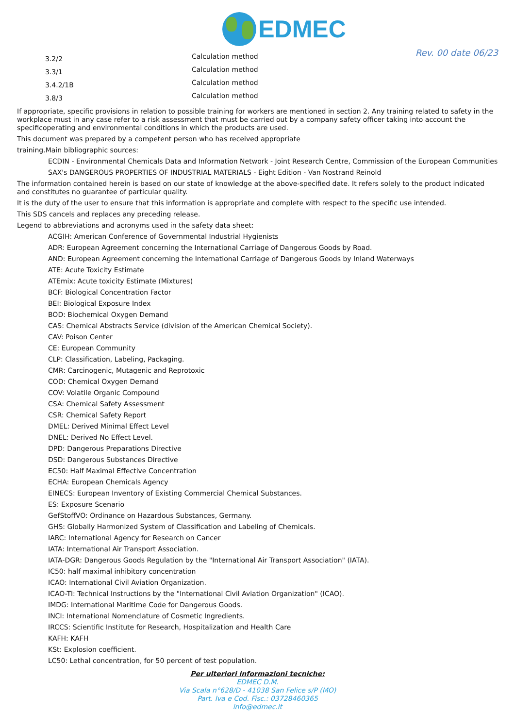EDMEC
Rev. 00 date 06/23
| 3.2/2 | Calculation method |
| 3.3/1 | Calculation method |
| 3.4.2/1B | Calculation method |
| 3.8/3 | Calculation method |
If appropriate, specific provisions in relation to possible training for workers are mentioned in section 2. Any training related to safety in the workplace must in any case refer to a risk assessment that must be carried out by a company safety officer taking into account the specificoperating and environmental conditions in which the products are used.
This document was prepared by a competent person who has received appropriate
training.Main bibliographic sources:
ECDIN - Environmental Chemicals Data and Information Network - Joint Research Centre, Commission of the European Communities
SAX's DANGEROUS PROPERTIES OF INDUSTRIAL MATERIALS - Eight Edition - Van Nostrand Reinold
The information contained herein is based on our state of knowledge at the above-specified date. It refers solely to the product indicated and constitutes no guarantee of particular quality.
It is the duty of the user to ensure that this information is appropriate and complete with respect to the specific use intended.
This SDS cancels and replaces any preceding release.
Legend to abbreviations and acronyms used in the safety data sheet:
ACGIH: American Conference of Governmental Industrial Hygienists
ADR: European Agreement concerning the International Carriage of Dangerous Goods by Road.
AND: European Agreement concerning the International Carriage of Dangerous Goods by Inland Waterways
ATE: Acute Toxicity Estimate
ATEmix: Acute toxicity Estimate (Mixtures)
BCF: Biological Concentration Factor
BEI: Biological Exposure Index
BOD: Biochemical Oxygen Demand
CAS: Chemical Abstracts Service (division of the American Chemical Society).
CAV: Poison Center
CE: European Community
CLP: Classification, Labeling, Packaging.
CMR: Carcinogenic, Mutagenic and Reprotoxic
COD: Chemical Oxygen Demand
COV: Volatile Organic Compound
CSA: Chemical Safety Assessment
CSR: Chemical Safety Report
DMEL: Derived Minimal Effect Level
DNEL: Derived No Effect Level.
DPD: Dangerous Preparations Directive
DSD: Dangerous Substances Directive
EC50: Half Maximal Effective Concentration
ECHA: European Chemicals Agency
EINECS: European Inventory of Existing Commercial Chemical Substances.
ES: Exposure Scenario
GefStoffVO: Ordinance on Hazardous Substances, Germany.
GHS: Globally Harmonized System of Classification and Labeling of Chemicals.
IARC: International Agency for Research on Cancer
IATA: International Air Transport Association.
IATA-DGR: Dangerous Goods Regulation by the "International Air Transport Association" (IATA).
IC50: half maximal inhibitory concentration
ICAO: International Civil Aviation Organization.
ICAO-TI: Technical Instructions by the "International Civil Aviation Organization" (ICAO).
IMDG: International Maritime Code for Dangerous Goods.
INCI: International Nomenclature of Cosmetic Ingredients.
IRCCS: Scientific Institute for Research, Hospitalization and Health Care
KAFH: KAFH
KSt: Explosion coefficient.
LC50: Lethal concentration, for 50 percent of test population.
Per ulteriori informazioni tecniche:
EDMEC D.M.
Via Scala n°628/D - 41038 San Felice s/P (MO)
Part. Iva e Cod. Fisc.: 03728460365
info@edmec.it